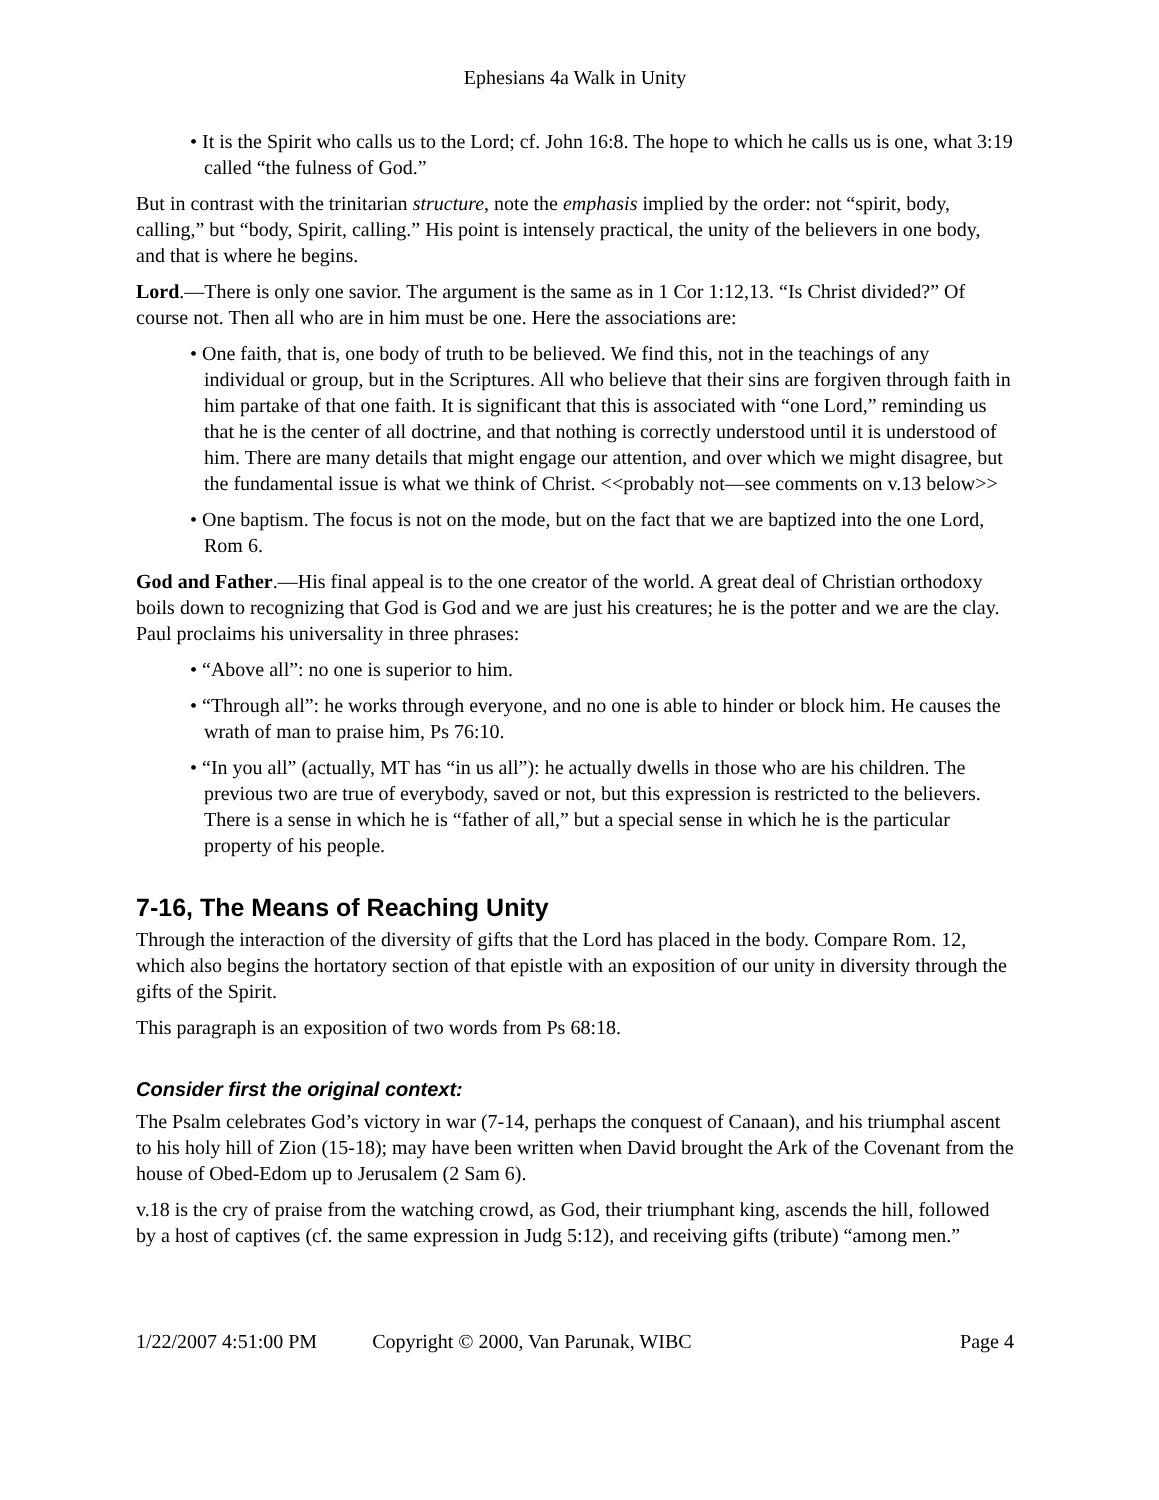Ephesians 4a Walk in Unity
• It is the Spirit who calls us to the Lord; cf. John 16:8. The hope to which he calls us is one, what 3:19 called “the fulness of God.”
But in contrast with the trinitarian structure, note the emphasis implied by the order: not “spirit, body, calling,” but “body, Spirit, calling.” His point is intensely practical, the unity of the believers in one body, and that is where he begins.
Lord.—There is only one savior. The argument is the same as in 1 Cor 1:12,13. “Is Christ divided?” Of course not. Then all who are in him must be one. Here the associations are:
• One faith, that is, one body of truth to be believed. We find this, not in the teachings of any individual or group, but in the Scriptures. All who believe that their sins are forgiven through faith in him partake of that one faith. It is significant that this is associated with “one Lord,” reminding us that he is the center of all doctrine, and that nothing is correctly understood until it is understood of him. There are many details that might engage our attention, and over which we might disagree, but the fundamental issue is what we think of Christ. <<probably not—see comments on v.13 below>>
• One baptism. The focus is not on the mode, but on the fact that we are baptized into the one Lord, Rom 6.
God and Father.—His final appeal is to the one creator of the world. A great deal of Christian orthodoxy boils down to recognizing that God is God and we are just his creatures; he is the potter and we are the clay. Paul proclaims his universality in three phrases:
• “Above all”: no one is superior to him.
• “Through all”: he works through everyone, and no one is able to hinder or block him. He causes the wrath of man to praise him, Ps 76:10.
• “In you all” (actually, MT has “in us all”): he actually dwells in those who are his children. The previous two are true of everybody, saved or not, but this expression is restricted to the believers. There is a sense in which he is “father of all,” but a special sense in which he is the particular property of his people.
7-16, The Means of Reaching Unity
Through the interaction of the diversity of gifts that the Lord has placed in the body. Compare Rom. 12, which also begins the hortatory section of that epistle with an exposition of our unity in diversity through the gifts of the Spirit.
This paragraph is an exposition of two words from Ps 68:18.
Consider first the original context:
The Psalm celebrates God’s victory in war (7-14, perhaps the conquest of Canaan), and his triumphal ascent to his holy hill of Zion (15-18); may have been written when David brought the Ark of the Covenant from the house of Obed-Edom up to Jerusalem (2 Sam 6).
v.18 is the cry of praise from the watching crowd, as God, their triumphant king, ascends the hill, followed by a host of captives (cf. the same expression in Judg 5:12), and receiving gifts (tribute) “among men.”
1/22/2007 4:51:00 PM Copyright © 2000, Van Parunak, WIBC Page 4